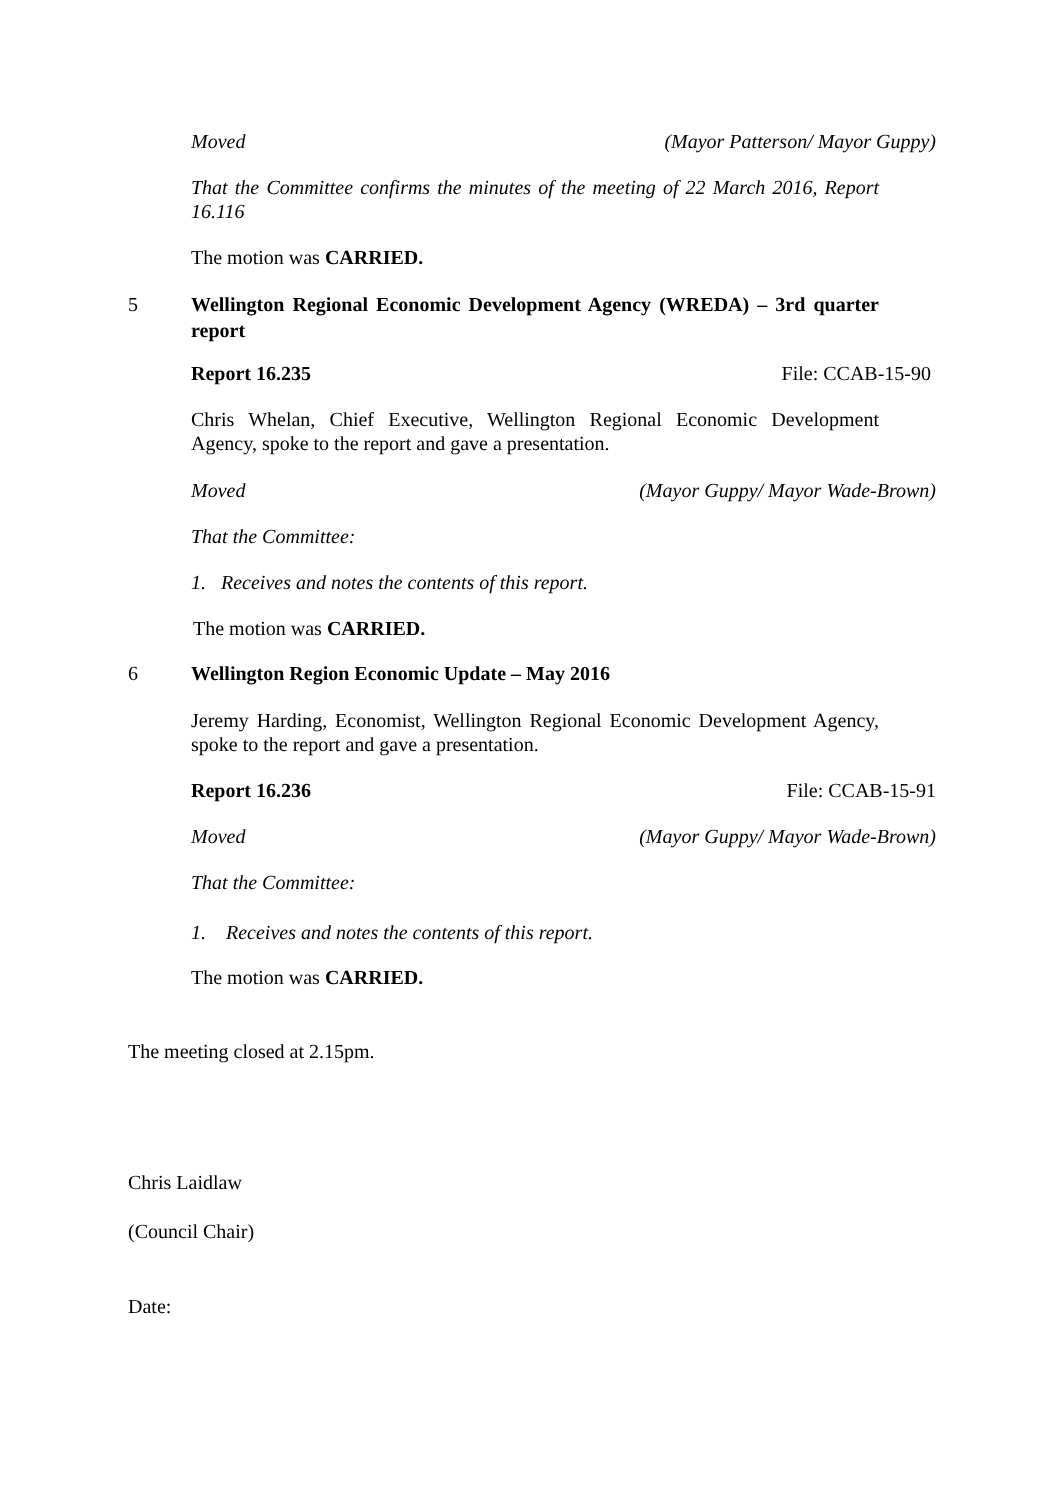Moved (Mayor Patterson/ Mayor Guppy)
That the Committee confirms the minutes of the meeting of 22 March 2016, Report 16.116
The motion was CARRIED.
5 Wellington Regional Economic Development Agency (WREDA) – 3rd quarter report
Report 16.235 File: CCAB-15-90
Chris Whelan, Chief Executive, Wellington Regional Economic Development Agency, spoke to the report and gave a presentation.
Moved (Mayor Guppy/ Mayor Wade-Brown)
That the Committee:
1. Receives and notes the contents of this report.
The motion was CARRIED.
6 Wellington Region Economic Update – May 2016
Jeremy Harding, Economist, Wellington Regional Economic Development Agency, spoke to the report and gave a presentation.
Report 16.236 File: CCAB-15-91
Moved (Mayor Guppy/ Mayor Wade-Brown)
That the Committee:
1. Receives and notes the contents of this report.
The motion was CARRIED.
The meeting closed at 2.15pm.
Chris Laidlaw
(Council Chair)
Date: